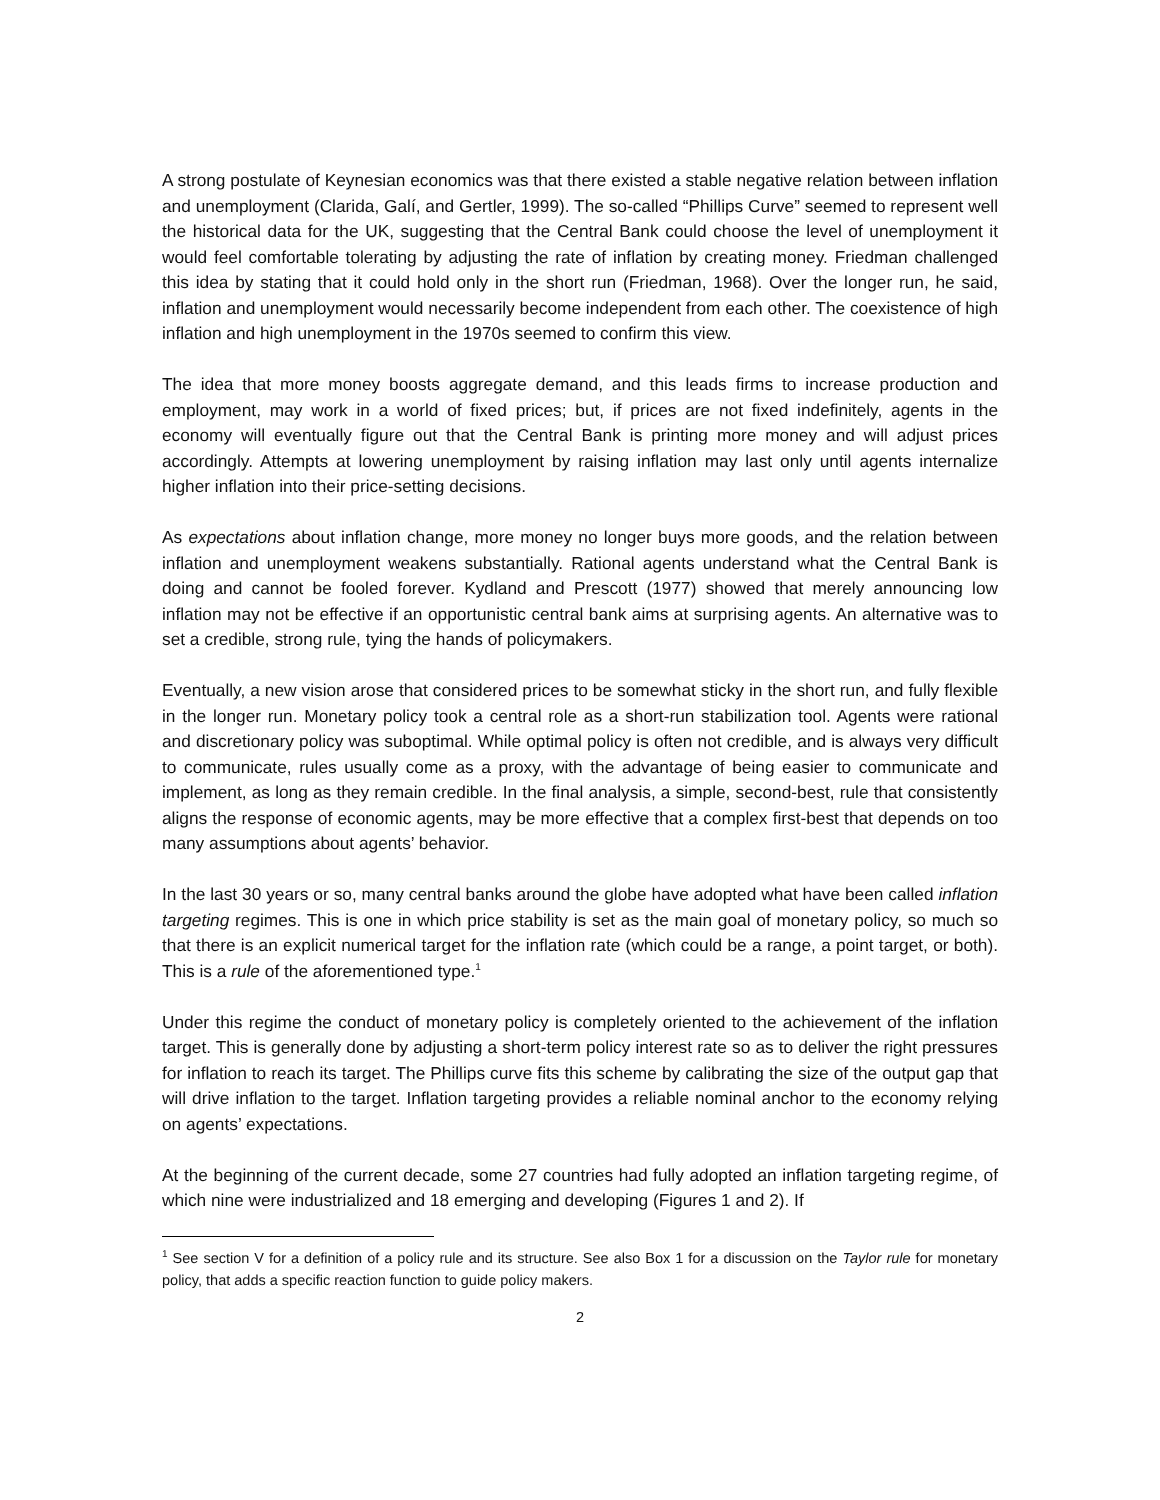A strong postulate of Keynesian economics was that there existed a stable negative relation between inflation and unemployment (Clarida, Galí, and Gertler, 1999). The so-called “Phillips Curve” seemed to represent well the historical data for the UK, suggesting that the Central Bank could choose the level of unemployment it would feel comfortable tolerating by adjusting the rate of inflation by creating money. Friedman challenged this idea by stating that it could hold only in the short run (Friedman, 1968). Over the longer run, he said, inflation and unemployment would necessarily become independent from each other. The coexistence of high inflation and high unemployment in the 1970s seemed to confirm this view.
The idea that more money boosts aggregate demand, and this leads firms to increase production and employment, may work in a world of fixed prices; but, if prices are not fixed indefinitely, agents in the economy will eventually figure out that the Central Bank is printing more money and will adjust prices accordingly. Attempts at lowering unemployment by raising inflation may last only until agents internalize higher inflation into their price-setting decisions.
As expectations about inflation change, more money no longer buys more goods, and the relation between inflation and unemployment weakens substantially. Rational agents understand what the Central Bank is doing and cannot be fooled forever. Kydland and Prescott (1977) showed that merely announcing low inflation may not be effective if an opportunistic central bank aims at surprising agents. An alternative was to set a credible, strong rule, tying the hands of policymakers.
Eventually, a new vision arose that considered prices to be somewhat sticky in the short run, and fully flexible in the longer run. Monetary policy took a central role as a short-run stabilization tool. Agents were rational and discretionary policy was suboptimal. While optimal policy is often not credible, and is always very difficult to communicate, rules usually come as a proxy, with the advantage of being easier to communicate and implement, as long as they remain credible. In the final analysis, a simple, second-best, rule that consistently aligns the response of economic agents, may be more effective that a complex first-best that depends on too many assumptions about agents’ behavior.
In the last 30 years or so, many central banks around the globe have adopted what have been called inflation targeting regimes. This is one in which price stability is set as the main goal of monetary policy, so much so that there is an explicit numerical target for the inflation rate (which could be a range, a point target, or both). This is a rule of the aforementioned type.<sup>1</sup>
Under this regime the conduct of monetary policy is completely oriented to the achievement of the inflation target. This is generally done by adjusting a short-term policy interest rate so as to deliver the right pressures for inflation to reach its target. The Phillips curve fits this scheme by calibrating the size of the output gap that will drive inflation to the target. Inflation targeting provides a reliable nominal anchor to the economy relying on agents’ expectations.
At the beginning of the current decade, some 27 countries had fully adopted an inflation targeting regime, of which nine were industrialized and 18 emerging and developing (Figures 1 and 2). If
<sup>1</sup> See section V for a definition of a policy rule and its structure. See also Box 1 for a discussion on the Taylor rule for monetary policy, that adds a specific reaction function to guide policy makers.
2